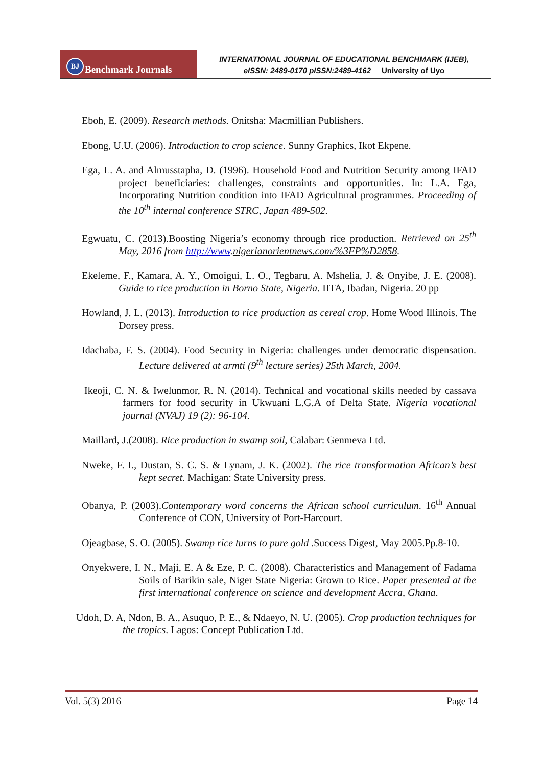BJ Benchmark Journals
INTERNATIONAL JOURNAL OF EDUCATIONAL BENCHMARK (IJEB),
eISSN: 2489-0170 pISSN:2489-4162 University of Uyo
Eboh, E. (2009). Research methods. Onitsha: Macmillian Publishers.
Ebong, U.U. (2006). Introduction to crop science. Sunny Graphics, Ikot Ekpene.
Ega, L. A. and Almusstapha, D. (1996). Household Food and Nutrition Security among IFAD project beneficiaries: challenges, constraints and opportunities. In: L.A. Ega, Incorporating Nutrition condition into IFAD Agricultural programmes. Proceeding of the 10<sup>th</sup> internal conference STRC, Japan 489-502.
Egwuatu, C. (2013).Boosting Nigeria’s economy through rice production. Retrieved on 25<sup>th</sup> May, 2016 from http://www.nigerianorientnews.com/%3FP%D2858.
Ekeleme, F., Kamara, A. Y., Omoigui, L. O., Tegbaru, A. Mshelia, J. & Onyibe, J. E. (2008). Guide to rice production in Borno State, Nigeria. IITA, Ibadan, Nigeria. 20 pp
Howland, J. L. (2013). Introduction to rice production as cereal crop. Home Wood Illinois. The Dorsey press.
Idachaba, F. S. (2004). Food Security in Nigeria: challenges under democratic dispensation. Lecture delivered at armti (9<sup>th</sup> lecture series) 25th March, 2004.
Ikeoji, C. N. & Iwelunmor, R. N. (2014). Technical and vocational skills needed by cassava farmers for food security in Ukwuani L.G.A of Delta State. Nigeria vocational journal (NVAJ) 19 (2): 96-104.
Maillard, J.(2008). Rice production in swamp soil, Calabar: Genmeva Ltd.
Nweke, F. I., Dustan, S. C. S. & Lynam, J. K. (2002). The rice transformation African’s best kept secret. Machigan: State University press.
Obanya, P. (2003).Contemporary word concerns the African school curriculum. 16<sup>th</sup> Annual Conference of CON, University of Port-Harcourt.
Ojeagbase, S. O. (2005). Swamp rice turns to pure gold .Success Digest, May 2005.Pp.8-10.
Onyekwere, I. N., Maji, E. A & Eze, P. C. (2008). Characteristics and Management of Fadama Soils of Barikin sale, Niger State Nigeria: Grown to Rice. Paper presented at the first international conference on science and development Accra, Ghana.
Udoh, D. A, Ndon, B. A., Asuquo, P. E., & Ndaeyo, N. U. (2005). Crop production techniques for the tropics. Lagos: Concept Publication Ltd.
Vol. 5(3) 2016 Page 14